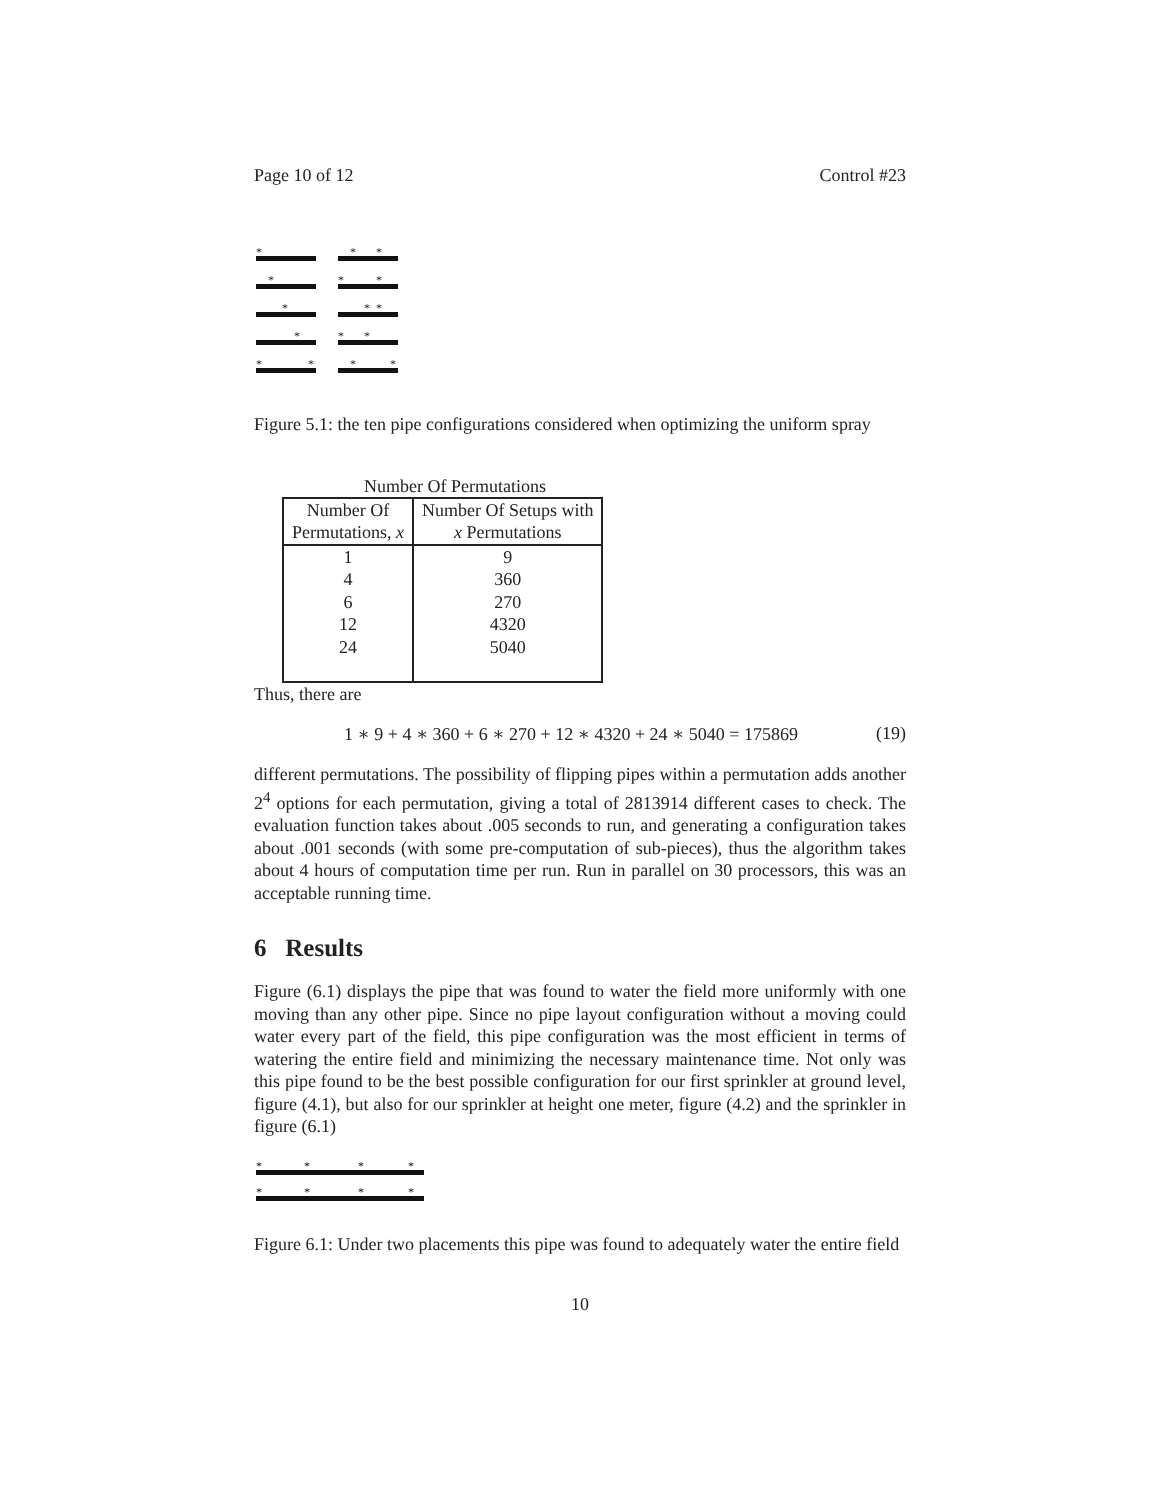Page 10 of 12 Control #23
*
*
*
*
*
*
*
*
*
*
*
*
*
*
*
*
Figure 5.1: the ten pipe configurations considered when optimizing the uniform spray
Number Of Permutations
| Number Of Permutations, x | Number Of Setups with x Permutations |
| --- | --- |
| 1 4 6 12 24 | 9 360 270 4320 5040 |
Thus, there are
1 ∗ 9 + 4 ∗ 360 + 6 ∗ 270 + 12 ∗ 4320 + 24 ∗ 5040 = 175869 (19)
different permutations. The possibility of flipping pipes within a permutation adds another 2<sup>4</sup> options for each permutation, giving a total of 2813914 different cases to check. The evaluation function takes about .005 seconds to run, and generating a configuration takes about .001 seconds (with some pre-computation of sub-pieces), thus the algorithm takes about 4 hours of computation time per run. Run in parallel on 30 processors, this was an acceptable running time.
6 Results
Figure (6.1) displays the pipe that was found to water the field more uniformly with one moving than any other pipe. Since no pipe layout configuration without a moving could water every part of the field, this pipe configuration was the most efficient in terms of watering the entire field and minimizing the necessary maintenance time. Not only was this pipe found to be the best possible configuration for our first sprinkler at ground level, figure (4.1), but also for our sprinkler at height one meter, figure (4.2) and the sprinkler in figure (6.1)
*
*
*
*
*
*
*
*
Figure 6.1: Under two placements this pipe was found to adequately water the entire field
10